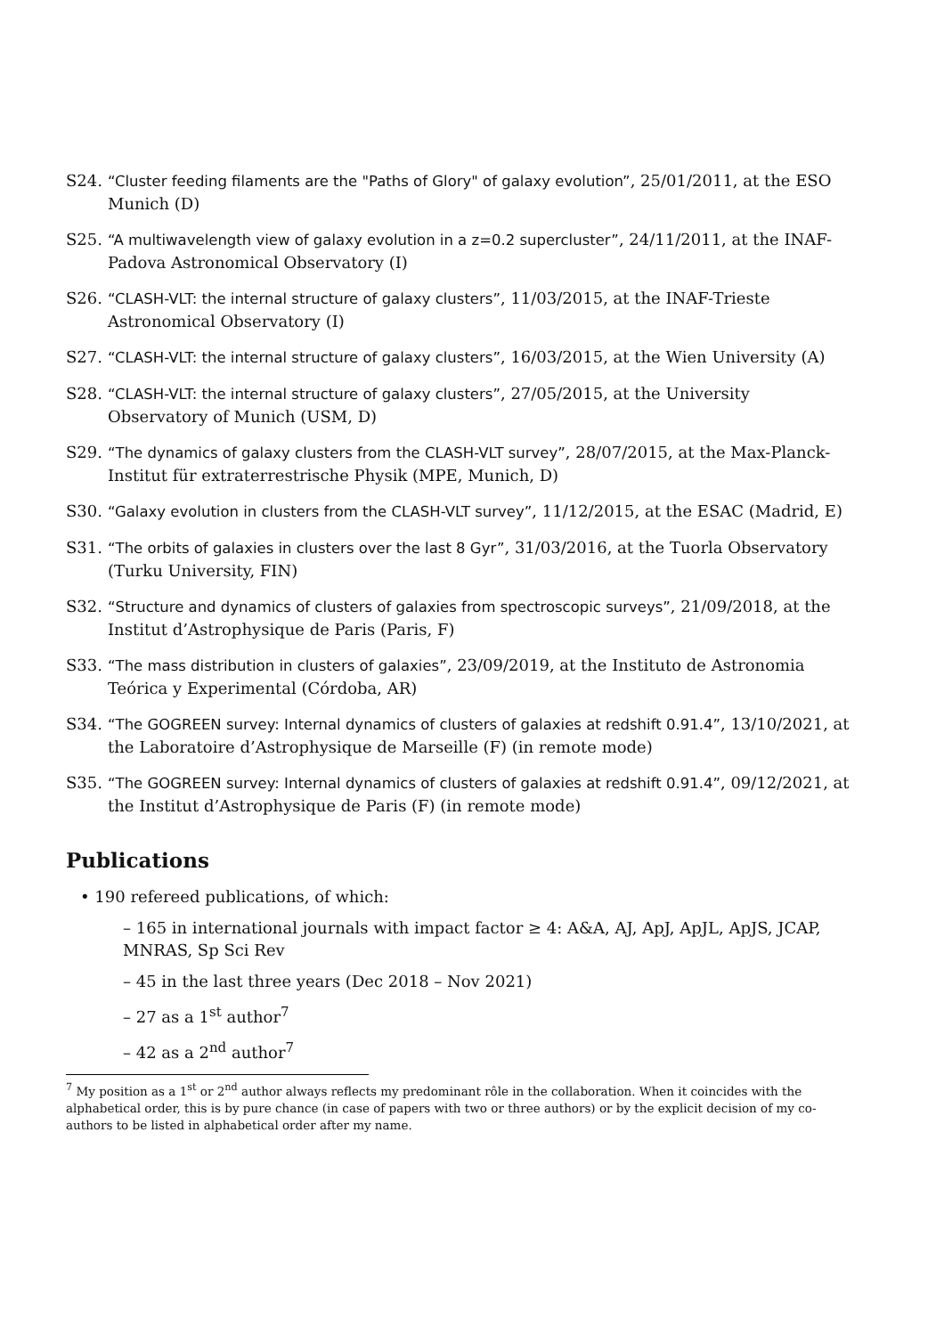S24. “Cluster feeding filaments are the "Paths of Glory" of galaxy evolution”, 25/01/2011, at the ESO Munich (D)
S25. “A multiwavelength view of galaxy evolution in a z=0.2 supercluster”, 24/11/2011, at the INAF-Padova Astronomical Observatory (I)
S26. “CLASH-VLT: the internal structure of galaxy clusters”, 11/03/2015, at the INAF-Trieste Astronomical Observatory (I)
S27. “CLASH-VLT: the internal structure of galaxy clusters”, 16/03/2015, at the Wien University (A)
S28. “CLASH-VLT: the internal structure of galaxy clusters”, 27/05/2015, at the University Observatory of Munich (USM, D)
S29. “The dynamics of galaxy clusters from the CLASH-VLT survey”, 28/07/2015, at the Max-Planck-Institut für extraterrestrische Physik (MPE, Munich, D)
S30. “Galaxy evolution in clusters from the CLASH-VLT survey”, 11/12/2015, at the ESAC (Madrid, E)
S31. “The orbits of galaxies in clusters over the last 8 Gyr”, 31/03/2016, at the Tuorla Observatory (Turku University, FIN)
S32. “Structure and dynamics of clusters of galaxies from spectroscopic surveys”, 21/09/2018, at the Institut d’Astrophysique de Paris (Paris, F)
S33. “The mass distribution in clusters of galaxies”, 23/09/2019, at the Instituto de Astronomia Teórica y Experimental (Córdoba, AR)
S34. “The GOGREEN survey: Internal dynamics of clusters of galaxies at redshift 0.91.4”, 13/10/2021, at the Laboratoire d’Astrophysique de Marseille (F) (in remote mode)
S35. “The GOGREEN survey: Internal dynamics of clusters of galaxies at redshift 0.91.4”, 09/12/2021, at the Institut d’Astrophysique de Paris (F) (in remote mode)
Publications
• 190 refereed publications, of which:
– 165 in international journals with impact factor ≥ 4: A&A, AJ, ApJ, ApJL, ApJS, JCAP, MNRAS, Sp Sci Rev
– 45 in the last three years (Dec 2018 – Nov 2021)
– 27 as a 1<sup>st</sup> author<sup>7</sup>
– 42 as a 2<sup>nd</sup> author<sup>7</sup>
<sup>7</sup> My position as a 1<sup>st</sup> or 2<sup>nd</sup> author always reflects my predominant rôle in the collaboration. When it coincides with the alphabetical order, this is by pure chance (in case of papers with two or three authors) or by the explicit decision of my co-authors to be listed in alphabetical order after my name.